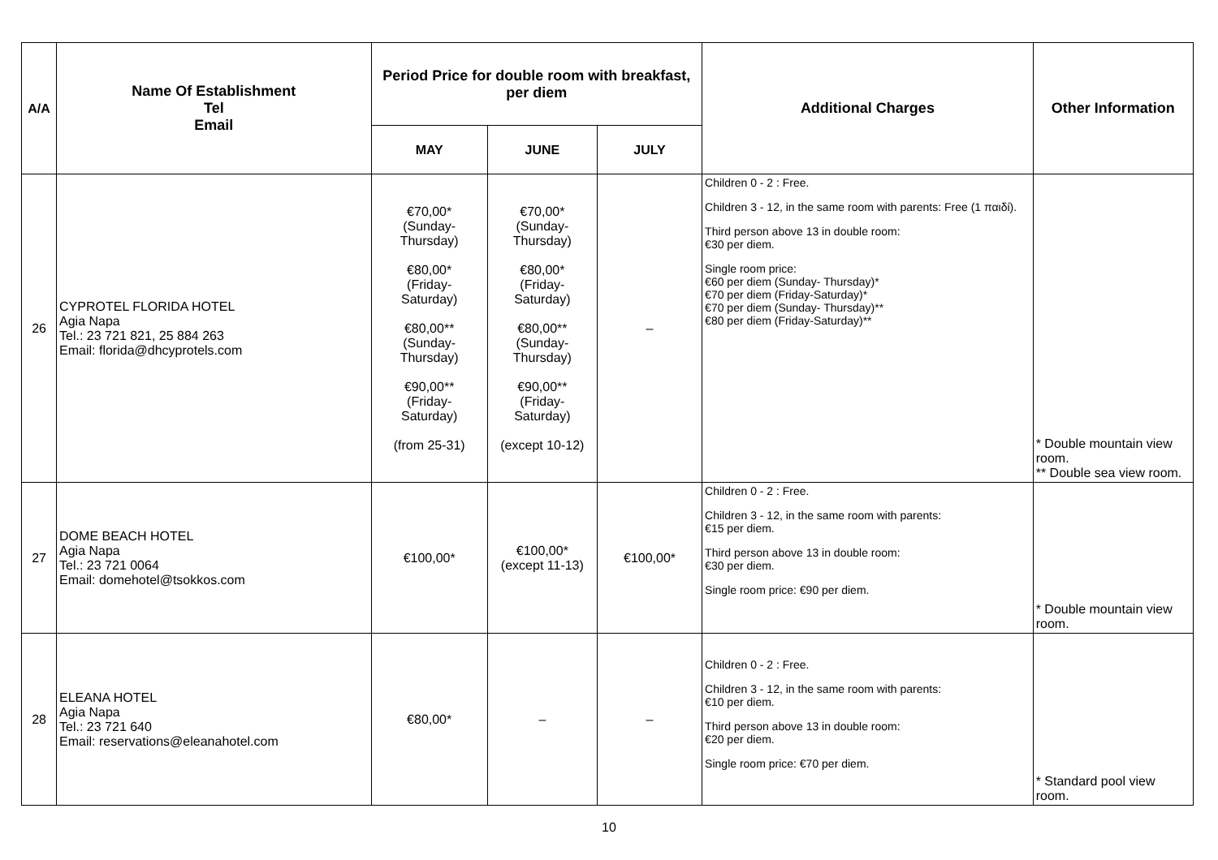| A/A | Name Of Establishment Tel Email | Period Price for double room with breakfast, per diem | | | Additional Charges | Other Information |
| --- | --- | --- | --- | --- | --- | --- |
| | | MAY | JUNE | JULY | | |
| 26 | CYPROTEL FLORIDA HOTEL Agia Napa Tel.: 23 721 821, 25 884 263 Email: florida@dhcyprotels.com | €70,00* (Sunday- Thursday) €80,00* (Friday- Saturday) €80,00** (Sunday- Thursday) €90,00** (Friday- Saturday) (from 25-31) | €70,00* (Sunday- Thursday) €80,00* (Friday- Saturday) €80,00** (Sunday- Thursday) €90,00** (Friday- Saturday) (except 10-12) | – | Children 0 - 2 : Free. Children 3 - 12, in the same room with parents: Free (1 παιδί). Third person above 13 in double room: €30 per diem. Single room price: €60 per diem (Sunday- Thursday)* €70 per diem (Friday-Saturday)* €70 per diem (Sunday- Thursday)** €80 per diem (Friday-Saturday)** | * Double mountain view room. ** Double sea view room. |
| 27 | DOME BEACH HOTEL Agia Napa Tel.: 23 721 0064 Email: domehotel@tsokkos.com | €100,00* | €100,00* (except 11-13) | €100,00* | Children 0 - 2 : Free. Children 3 - 12, in the same room with parents: €15 per diem. Third person above 13 in double room: €30 per diem. Single room price: €90 per diem. | * Double mountain view room. |
| 28 | ELEANA HOTEL Agia Napa Tel.: 23 721 640 Email: reservations@eleanahotel.com | €80,00* | – | – | Children 0 - 2 : Free. Children 3 - 12, in the same room with parents: €10 per diem. Third person above 13 in double room: €20 per diem. Single room price: €70 per diem. | * Standard pool view room. |
10